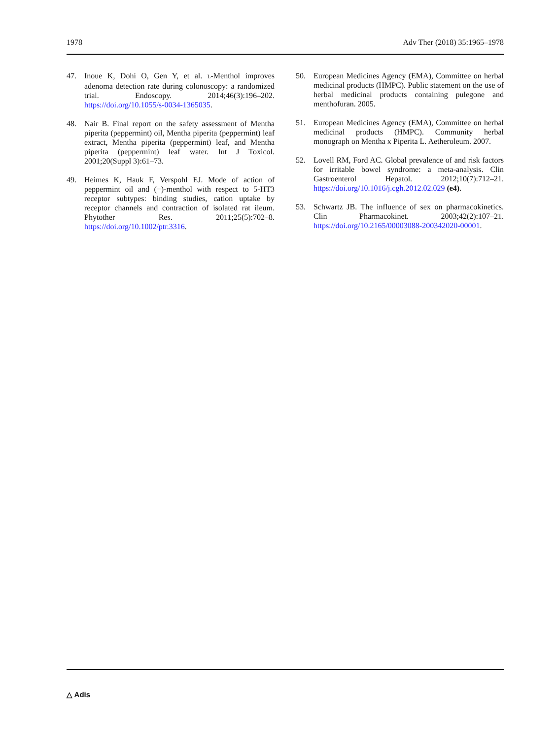1978 Adv Ther (2018) 35:1965–1978
47. Inoue K, Dohi O, Gen Y, et al. L-Menthol improves adenoma detection rate during colonoscopy: a randomized trial. Endoscopy. 2014;46(3):196–202. https://doi.org/10.1055/s-0034-1365035.
48. Nair B. Final report on the safety assessment of Mentha piperita (peppermint) oil, Mentha piperita (peppermint) leaf extract, Mentha piperita (peppermint) leaf, and Mentha piperita (peppermint) leaf water. Int J Toxicol. 2001;20(Suppl 3):61–73.
49. Heimes K, Hauk F, Verspohl EJ. Mode of action of peppermint oil and (−)-menthol with respect to 5-HT3 receptor subtypes: binding studies, cation uptake by receptor channels and contraction of isolated rat ileum. Phytother Res. 2011;25(5):702–8. https://doi.org/10.1002/ptr.3316.
50. European Medicines Agency (EMA), Committee on herbal medicinal products (HMPC). Public statement on the use of herbal medicinal products containing pulegone and menthofuran. 2005.
51. European Medicines Agency (EMA), Committee on herbal medicinal products (HMPC). Community herbal monograph on Mentha x Piperita L. Aetheroleum. 2007.
52. Lovell RM, Ford AC. Global prevalence of and risk factors for irritable bowel syndrome: a meta-analysis. Clin Gastroenterol Hepatol. 2012;10(7):712–21. https://doi.org/10.1016/j.cgh.2012.02.029 (e4).
53. Schwartz JB. The influence of sex on pharmacokinetics. Clin Pharmacokinet. 2003;42(2):107–21. https://doi.org/10.2165/00003088-200342020-00001.
△ Adis